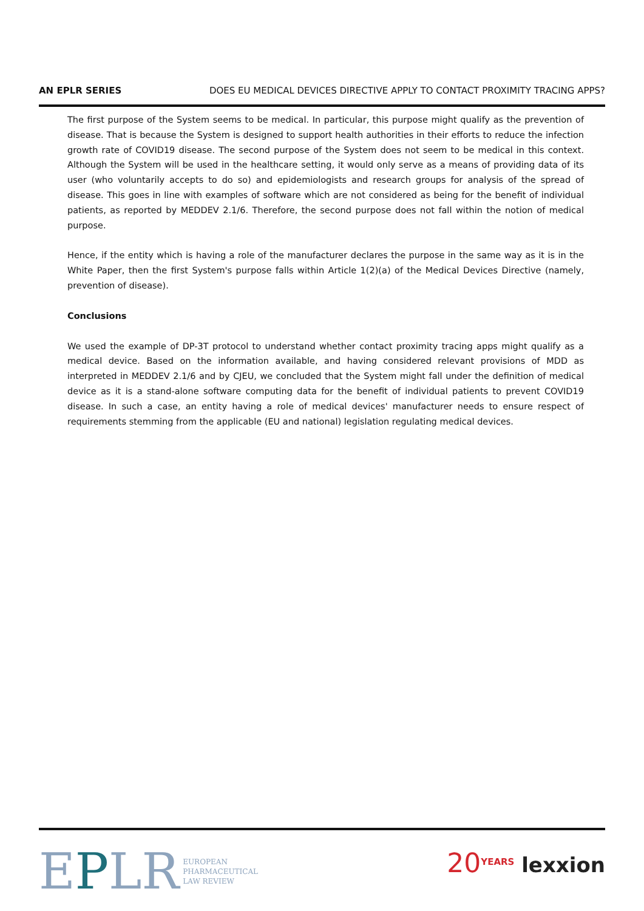AN EPLR SERIES DOES EU MEDICAL DEVICES DIRECTIVE APPLY TO CONTACT PROXIMITY TRACING APPS?
The first purpose of the System seems to be medical. In particular, this purpose might qualify as the prevention of disease. That is because the System is designed to support health authorities in their efforts to reduce the infection growth rate of COVID19 disease. The second purpose of the System does not seem to be medical in this context. Although the System will be used in the healthcare setting, it would only serve as a means of providing data of its user (who voluntarily accepts to do so) and epidemiologists and research groups for analysis of the spread of disease. This goes in line with examples of software which are not considered as being for the benefit of individual patients, as reported by MEDDEV 2.1/6. Therefore, the second purpose does not fall within the notion of medical purpose.
Hence, if the entity which is having a role of the manufacturer declares the purpose in the same way as it is in the White Paper, then the first System's purpose falls within Article 1(2)(a) of the Medical Devices Directive (namely, prevention of disease).
Conclusions
We used the example of DP-3T protocol to understand whether contact proximity tracing apps might qualify as a medical device. Based on the information available, and having considered relevant provisions of MDD as interpreted in MEDDEV 2.1/6 and by CJEU, we concluded that the System might fall under the definition of medical device as it is a stand-alone software computing data for the benefit of individual patients to prevent COVID19 disease. In such a case, an entity having a role of medical devices' manufacturer needs to ensure respect of requirements stemming from the applicable (EU and national) legislation regulating medical devices.
EPLR
EUROPEAN
PHARMACEUTICAL
LAW REVIEW
20<sup>YEARS</sup> lexxion